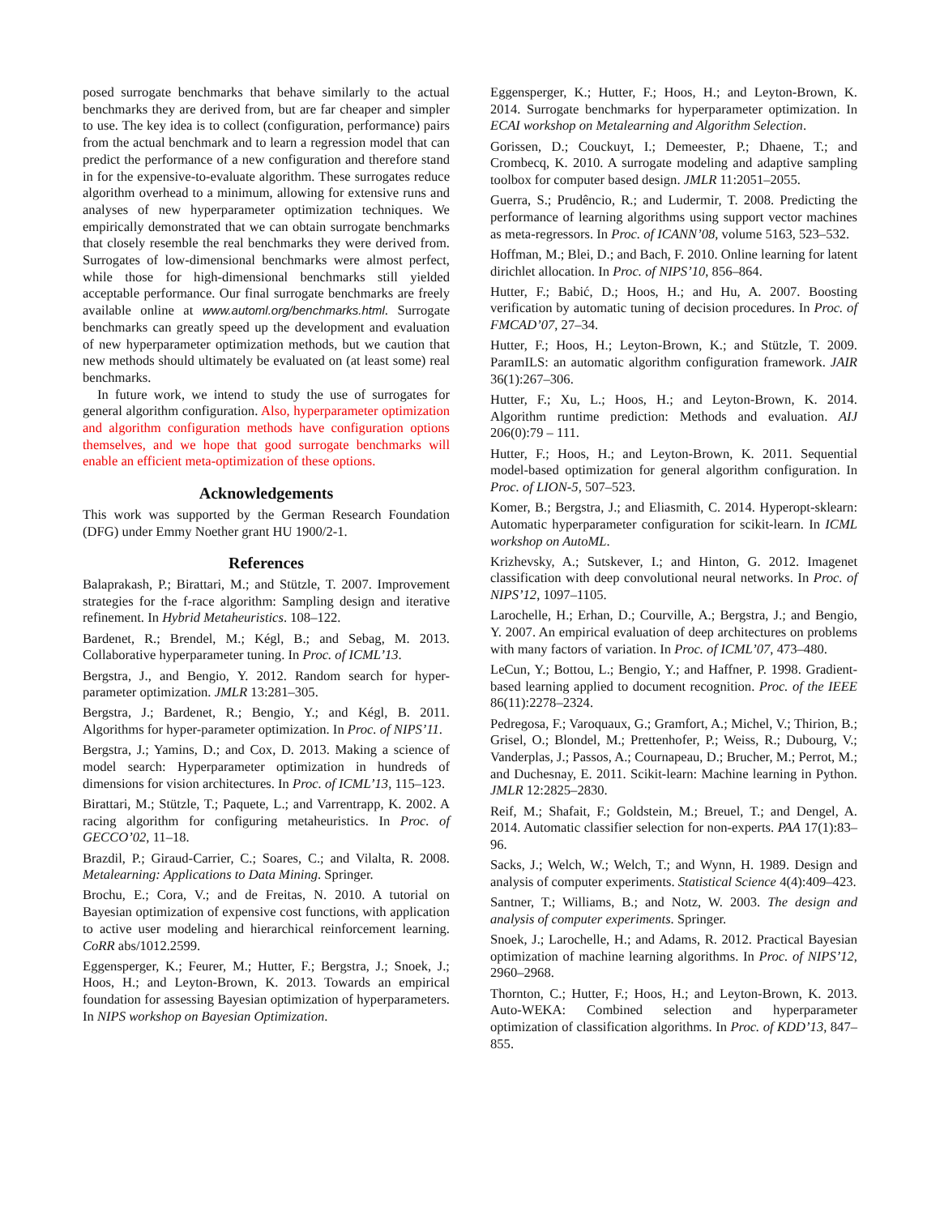posed surrogate benchmarks that behave similarly to the actual benchmarks they are derived from, but are far cheaper and simpler to use. The key idea is to collect (configuration, performance) pairs from the actual benchmark and to learn a regression model that can predict the performance of a new configuration and therefore stand in for the expensive-to-evaluate algorithm. These surrogates reduce algorithm overhead to a minimum, allowing for extensive runs and analyses of new hyperparameter optimization techniques. We empirically demonstrated that we can obtain surrogate benchmarks that closely resemble the real benchmarks they were derived from. Surrogates of low-dimensional benchmarks were almost perfect, while those for high-dimensional benchmarks still yielded acceptable performance. Our final surrogate benchmarks are freely available online at www.automl.org/benchmarks.html. Surrogate benchmarks can greatly speed up the development and evaluation of new hyperparameter optimization methods, but we caution that new methods should ultimately be evaluated on (at least some) real benchmarks.
In future work, we intend to study the use of surrogates for general algorithm configuration. Also, hyperparameter optimization and algorithm configuration methods have configuration options themselves, and we hope that good surrogate benchmarks will enable an efficient meta-optimization of these options.
Acknowledgements
This work was supported by the German Research Foundation (DFG) under Emmy Noether grant HU 1900/2-1.
References
Balaprakash, P.; Birattari, M.; and Stützle, T. 2007. Improvement strategies for the f-race algorithm: Sampling design and iterative refinement. In Hybrid Metaheuristics. 108–122.
Bardenet, R.; Brendel, M.; Kégl, B.; and Sebag, M. 2013. Collaborative hyperparameter tuning. In Proc. of ICML’13.
Bergstra, J., and Bengio, Y. 2012. Random search for hyper-parameter optimization. JMLR 13:281–305.
Bergstra, J.; Bardenet, R.; Bengio, Y.; and Kégl, B. 2011. Algorithms for hyper-parameter optimization. In Proc. of NIPS’11.
Bergstra, J.; Yamins, D.; and Cox, D. 2013. Making a science of model search: Hyperparameter optimization in hundreds of dimensions for vision architectures. In Proc. of ICML’13, 115–123.
Birattari, M.; Stützle, T.; Paquete, L.; and Varrentrapp, K. 2002. A racing algorithm for configuring metaheuristics. In Proc. of GECCO’02, 11–18.
Brazdil, P.; Giraud-Carrier, C.; Soares, C.; and Vilalta, R. 2008. Metalearning: Applications to Data Mining. Springer.
Brochu, E.; Cora, V.; and de Freitas, N. 2010. A tutorial on Bayesian optimization of expensive cost functions, with application to active user modeling and hierarchical reinforcement learning. CoRR abs/1012.2599.
Eggensperger, K.; Feurer, M.; Hutter, F.; Bergstra, J.; Snoek, J.; Hoos, H.; and Leyton-Brown, K. 2013. Towards an empirical foundation for assessing Bayesian optimization of hyperparameters. In NIPS workshop on Bayesian Optimization.
Eggensperger, K.; Hutter, F.; Hoos, H.; and Leyton-Brown, K. 2014. Surrogate benchmarks for hyperparameter optimization. In ECAI workshop on Metalearning and Algorithm Selection.
Gorissen, D.; Couckuyt, I.; Demeester, P.; Dhaene, T.; and Crombecq, K. 2010. A surrogate modeling and adaptive sampling toolbox for computer based design. JMLR 11:2051–2055.
Guerra, S.; Prudêncio, R.; and Ludermir, T. 2008. Predicting the performance of learning algorithms using support vector machines as meta-regressors. In Proc. of ICANN’08, volume 5163, 523–532.
Hoffman, M.; Blei, D.; and Bach, F. 2010. Online learning for latent dirichlet allocation. In Proc. of NIPS’10, 856–864.
Hutter, F.; Babić, D.; Hoos, H.; and Hu, A. 2007. Boosting verification by automatic tuning of decision procedures. In Proc. of FMCAD’07, 27–34.
Hutter, F.; Hoos, H.; Leyton-Brown, K.; and Stützle, T. 2009. ParamILS: an automatic algorithm configuration framework. JAIR 36(1):267–306.
Hutter, F.; Xu, L.; Hoos, H.; and Leyton-Brown, K. 2014. Algorithm runtime prediction: Methods and evaluation. AIJ 206(0):79 – 111.
Hutter, F.; Hoos, H.; and Leyton-Brown, K. 2011. Sequential model-based optimization for general algorithm configuration. In Proc. of LION-5, 507–523.
Komer, B.; Bergstra, J.; and Eliasmith, C. 2014. Hyperopt-sklearn: Automatic hyperparameter configuration for scikit-learn. In ICML workshop on AutoML.
Krizhevsky, A.; Sutskever, I.; and Hinton, G. 2012. Imagenet classification with deep convolutional neural networks. In Proc. of NIPS’12, 1097–1105.
Larochelle, H.; Erhan, D.; Courville, A.; Bergstra, J.; and Bengio, Y. 2007. An empirical evaluation of deep architectures on problems with many factors of variation. In Proc. of ICML’07, 473–480.
LeCun, Y.; Bottou, L.; Bengio, Y.; and Haffner, P. 1998. Gradient-based learning applied to document recognition. Proc. of the IEEE 86(11):2278–2324.
Pedregosa, F.; Varoquaux, G.; Gramfort, A.; Michel, V.; Thirion, B.; Grisel, O.; Blondel, M.; Prettenhofer, P.; Weiss, R.; Dubourg, V.; Vanderplas, J.; Passos, A.; Cournapeau, D.; Brucher, M.; Perrot, M.; and Duchesnay, E. 2011. Scikit-learn: Machine learning in Python. JMLR 12:2825–2830.
Reif, M.; Shafait, F.; Goldstein, M.; Breuel, T.; and Dengel, A. 2014. Automatic classifier selection for non-experts. PAA 17(1):83–96.
Sacks, J.; Welch, W.; Welch, T.; and Wynn, H. 1989. Design and analysis of computer experiments. Statistical Science 4(4):409–423.
Santner, T.; Williams, B.; and Notz, W. 2003. The design and analysis of computer experiments. Springer.
Snoek, J.; Larochelle, H.; and Adams, R. 2012. Practical Bayesian optimization of machine learning algorithms. In Proc. of NIPS’12, 2960–2968.
Thornton, C.; Hutter, F.; Hoos, H.; and Leyton-Brown, K. 2013. Auto-WEKA: Combined selection and hyperparameter optimization of classification algorithms. In Proc. of KDD’13, 847–855.